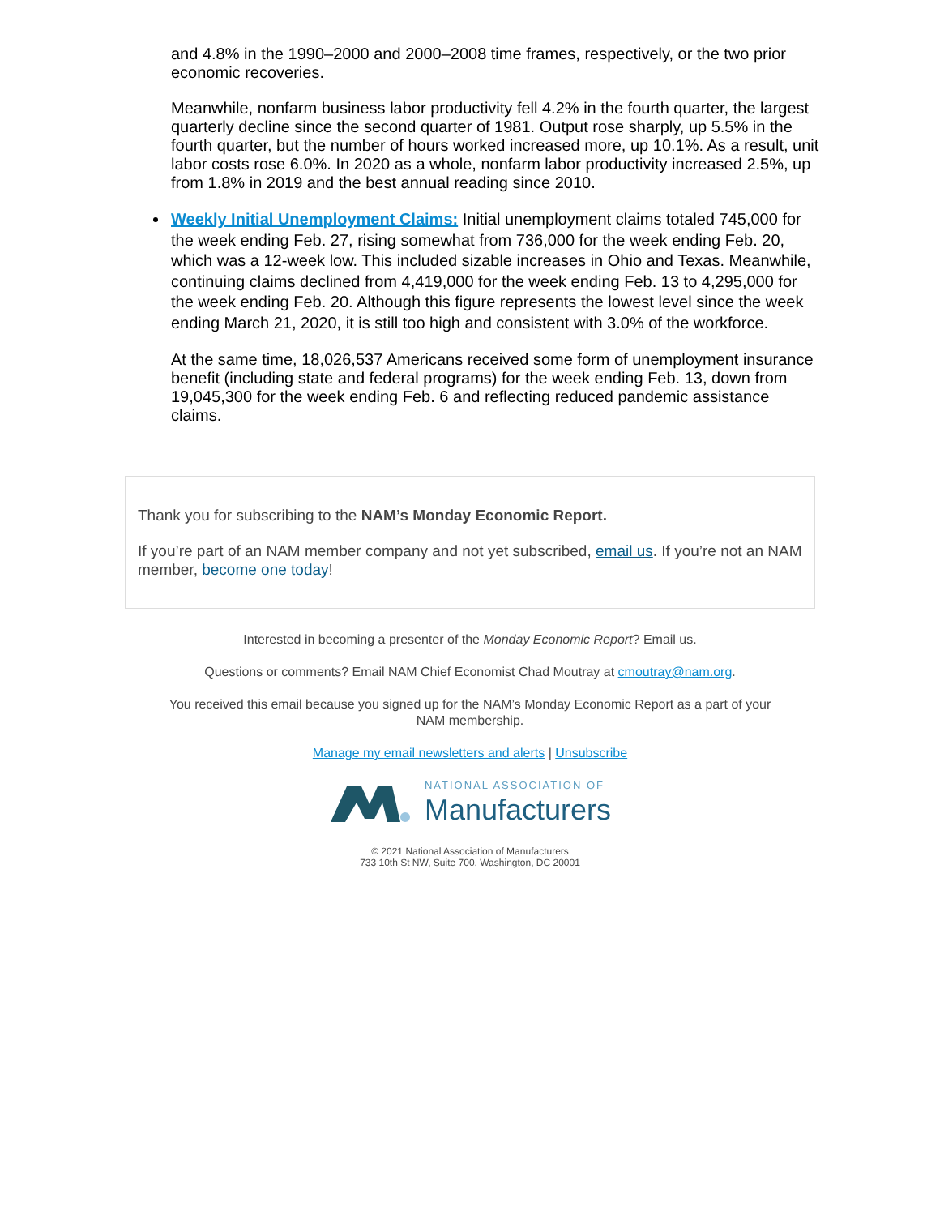and 4.8% in the 1990–2000 and 2000–2008 time frames, respectively, or the two prior economic recoveries.
Meanwhile, nonfarm business labor productivity fell 4.2% in the fourth quarter, the largest quarterly decline since the second quarter of 1981. Output rose sharply, up 5.5% in the fourth quarter, but the number of hours worked increased more, up 10.1%. As a result, unit labor costs rose 6.0%. In 2020 as a whole, nonfarm labor productivity increased 2.5%, up from 1.8% in 2019 and the best annual reading since 2010.
Weekly Initial Unemployment Claims: Initial unemployment claims totaled 745,000 for the week ending Feb. 27, rising somewhat from 736,000 for the week ending Feb. 20, which was a 12-week low. This included sizable increases in Ohio and Texas. Meanwhile, continuing claims declined from 4,419,000 for the week ending Feb. 13 to 4,295,000 for the week ending Feb. 20. Although this figure represents the lowest level since the week ending March 21, 2020, it is still too high and consistent with 3.0% of the workforce.
At the same time, 18,026,537 Americans received some form of unemployment insurance benefit (including state and federal programs) for the week ending Feb. 13, down from 19,045,300 for the week ending Feb. 6 and reflecting reduced pandemic assistance claims.
Thank you for subscribing to the NAM’s Monday Economic Report.
If you’re part of an NAM member company and not yet subscribed, email us. If you’re not an NAM member, become one today!
Interested in becoming a presenter of the Monday Economic Report? Email us.
Questions or comments? Email NAM Chief Economist Chad Moutray at cmoutray@nam.org.
You received this email because you signed up for the NAM’s Monday Economic Report as a part of your
NAM membership.
Manage my email newsletters and alerts | Unsubscribe
NATIONAL ASSOCIATION OF
Manufacturers
© 2021 National Association of Manufacturers
733 10th St NW, Suite 700, Washington, DC 20001